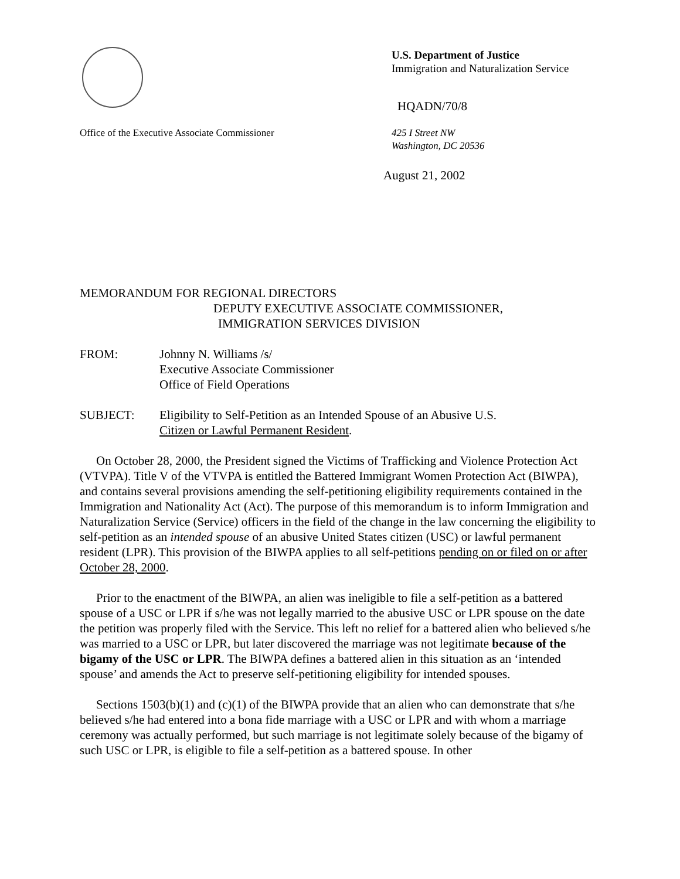U.S. Department of Justice
Immigration and Naturalization Service
HQADN/70/8
Office of the Executive Associate Commissioner 425 I Street NW
Washington, DC 20536
August 21, 2002
MEMORANDUM FOR REGIONAL DIRECTORS
DEPUTY EXECUTIVE ASSOCIATE COMMISSIONER,
IMMIGRATION SERVICES DIVISION
FROM: Johnny N. Williams /s/
Executive Associate Commissioner
Office of Field Operations
SUBJECT: Eligibility to Self-Petition as an Intended Spouse of an Abusive U.S.
Citizen or Lawful Permanent Resident.
On October 28, 2000, the President signed the Victims of Trafficking and Violence Protection Act (VTVPA). Title V of the VTVPA is entitled the Battered Immigrant Women Protection Act (BIWPA), and contains several provisions amending the self-petitioning eligibility requirements contained in the Immigration and Nationality Act (Act). The purpose of this memorandum is to inform Immigration and Naturalization Service (Service) officers in the field of the change in the law concerning the eligibility to self-petition as an intended spouse of an abusive United States citizen (USC) or lawful permanent resident (LPR). This provision of the BIWPA applies to all self-petitions pending on or filed on or after October 28, 2000.
Prior to the enactment of the BIWPA, an alien was ineligible to file a self-petition as a battered spouse of a USC or LPR if s/he was not legally married to the abusive USC or LPR spouse on the date the petition was properly filed with the Service. This left no relief for a battered alien who believed s/he was married to a USC or LPR, but later discovered the marriage was not legitimate because of the bigamy of the USC or LPR. The BIWPA defines a battered alien in this situation as an ‘intended spouse’ and amends the Act to preserve self-petitioning eligibility for intended spouses.
Sections 1503(b)(1) and (c)(1) of the BIWPA provide that an alien who can demonstrate that s/he believed s/he had entered into a bona fide marriage with a USC or LPR and with whom a marriage ceremony was actually performed, but such marriage is not legitimate solely because of the bigamy of such USC or LPR, is eligible to file a self-petition as a battered spouse. In other